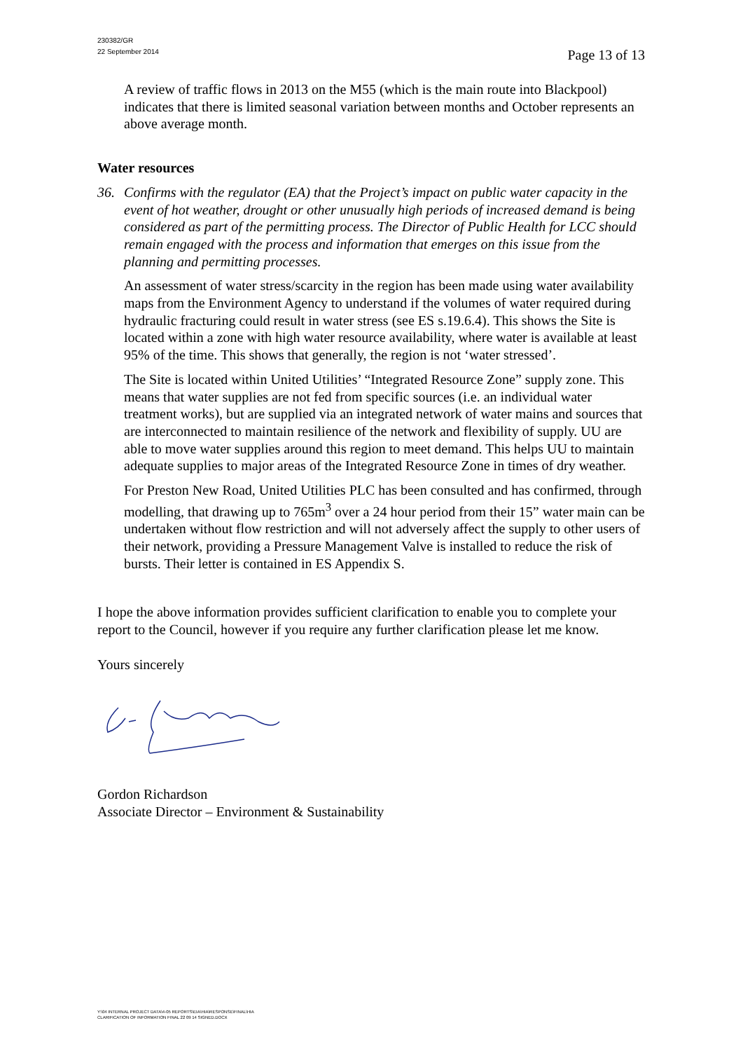230382/GR
22 September 2014
Page 13 of 13
A review of traffic flows in 2013 on the M55 (which is the main route into Blackpool) indicates that there is limited seasonal variation between months and October represents an above average month.
Water resources
36. Confirms with the regulator (EA) that the Project’s impact on public water capacity in the event of hot weather, drought or other unusually high periods of increased demand is being considered as part of the permitting process. The Director of Public Health for LCC should remain engaged with the process and information that emerges on this issue from the planning and permitting processes.
An assessment of water stress/scarcity in the region has been made using water availability maps from the Environment Agency to understand if the volumes of water required during hydraulic fracturing could result in water stress (see ES s.19.6.4). This shows the Site is located within a zone with high water resource availability, where water is available at least 95% of the time. This shows that generally, the region is not ‘water stressed’.
The Site is located within United Utilities’ “Integrated Resource Zone” supply zone. This means that water supplies are not fed from specific sources (i.e. an individual water treatment works), but are supplied via an integrated network of water mains and sources that are interconnected to maintain resilience of the network and flexibility of supply. UU are able to move water supplies around this region to meet demand. This helps UU to maintain adequate supplies to major areas of the Integrated Resource Zone in times of dry weather.
For Preston New Road, United Utilities PLC has been consulted and has confirmed, through modelling, that drawing up to 765m<sup>3</sup> over a 24 hour period from their 15” water main can be undertaken without flow restriction and will not adversely affect the supply to other users of their network, providing a Pressure Management Valve is installed to reduce the risk of bursts. Their letter is contained in ES Appendix S.
I hope the above information provides sufficient clarification to enable you to complete your report to the Council, however if you require any further clarification please let me know.
Yours sincerely
Gordon Richardson
Associate Director – Environment & Sustainability
Y:\04 INTERNAL PROJECT DATA\4-05 REPORTS\EIA\HIA\RESPONSE\FINAL\HIA
CLARIFICATION OF INFORMATION FINAL 22 09 14 SIGNED.DOCX